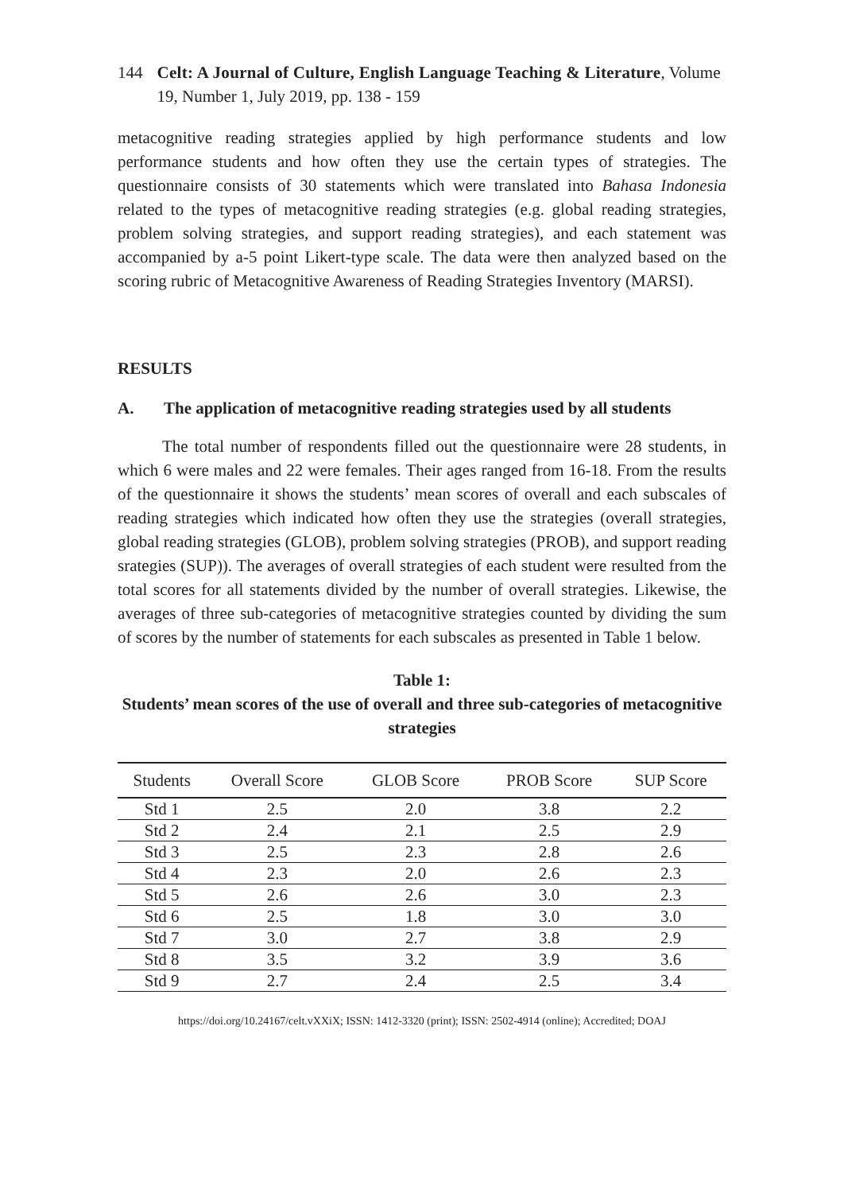144 Celt: A Journal of Culture, English Language Teaching & Literature, Volume 19, Number 1, July 2019, pp. 138 - 159
metacognitive reading strategies applied by high performance students and low performance students and how often they use the certain types of strategies. The questionnaire consists of 30 statements which were translated into Bahasa Indonesia related to the types of metacognitive reading strategies (e.g. global reading strategies, problem solving strategies, and support reading strategies), and each statement was accompanied by a-5 point Likert-type scale. The data were then analyzed based on the scoring rubric of Metacognitive Awareness of Reading Strategies Inventory (MARSI).
RESULTS
A. The application of metacognitive reading strategies used by all students
The total number of respondents filled out the questionnaire were 28 students, in which 6 were males and 22 were females. Their ages ranged from 16-18. From the results of the questionnaire it shows the students’ mean scores of overall and each subscales of reading strategies which indicated how often they use the strategies (overall strategies, global reading strategies (GLOB), problem solving strategies (PROB), and support reading srategies (SUP)). The averages of overall strategies of each student were resulted from the total scores for all statements divided by the number of overall strategies. Likewise, the averages of three sub-categories of metacognitive strategies counted by dividing the sum of scores by the number of statements for each subscales as presented in Table 1 below.
Table 1:
Students’ mean scores of the use of overall and three sub-categories of metacognitive strategies
| Students | Overall Score | GLOB Score | PROB Score | SUP Score |
| --- | --- | --- | --- | --- |
| Std 1 | 2.5 | 2.0 | 3.8 | 2.2 |
| Std 2 | 2.4 | 2.1 | 2.5 | 2.9 |
| Std 3 | 2.5 | 2.3 | 2.8 | 2.6 |
| Std 4 | 2.3 | 2.0 | 2.6 | 2.3 |
| Std 5 | 2.6 | 2.6 | 3.0 | 2.3 |
| Std 6 | 2.5 | 1.8 | 3.0 | 3.0 |
| Std 7 | 3.0 | 2.7 | 3.8 | 2.9 |
| Std 8 | 3.5 | 3.2 | 3.9 | 3.6 |
| Std 9 | 2.7 | 2.4 | 2.5 | 3.4 |
https://doi.org/10.24167/celt.vXXiX; ISSN: 1412-3320 (print); ISSN: 2502-4914 (online); Accredited; DOAJ